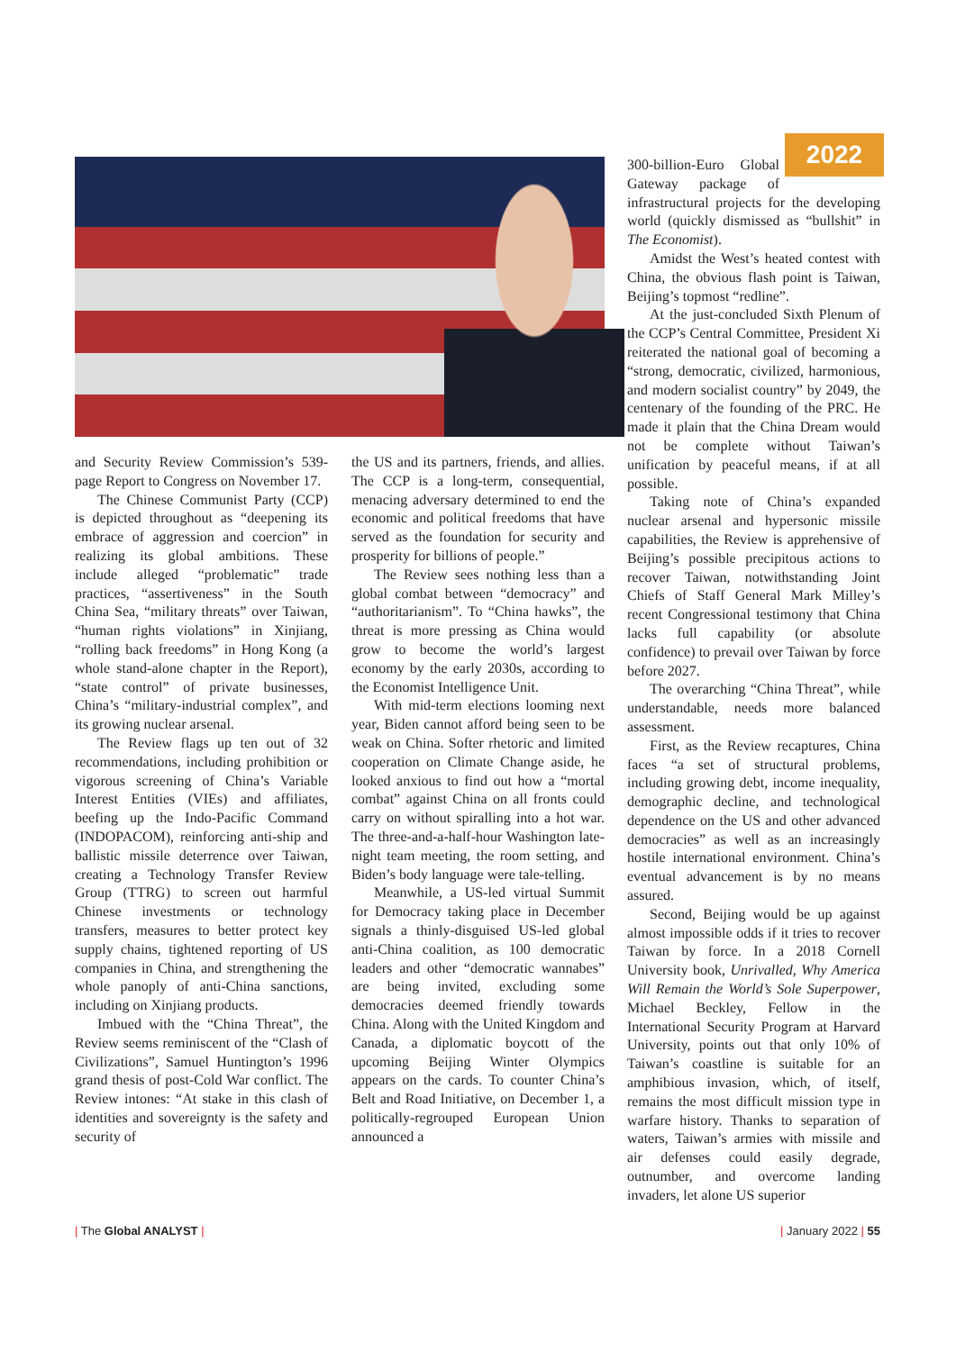and Security Review Commission’s 539-page Report to Congress on November 17.
The Chinese Communist Party (CCP) is depicted throughout as “deepening its embrace of aggression and coercion” in realizing its global ambitions. These include alleged “problematic” trade practices, “assertiveness” in the South China Sea, “military threats” over Taiwan, “human rights violations” in Xinjiang, “rolling back freedoms” in Hong Kong (a whole stand-alone chapter in the Report), “state control” of private businesses, China’s “military-industrial complex”, and its growing nuclear arsenal.
The Review flags up ten out of 32 recommendations, including prohibition or vigorous screening of China’s Variable Interest Entities (VIEs) and affiliates, beefing up the Indo-Pacific Command (INDOPACOM), reinforcing anti-ship and ballistic missile deterrence over Taiwan, creating a Technology Transfer Review Group (TTRG) to screen out harmful Chinese investments or technology transfers, measures to better protect key supply chains, tightened reporting of US companies in China, and strengthening the whole panoply of anti-China sanctions, including on Xinjiang products.
Imbued with the “China Threat”, the Review seems reminiscent of the “Clash of Civilizations”, Samuel Huntington’s 1996 grand thesis of post-Cold War conflict. The Review intones: “At stake in this clash of identities and sovereignty is the safety and security of
the US and its partners, friends, and allies. The CCP is a long-term, consequential, menacing adversary determined to end the economic and political freedoms that have served as the foundation for security and prosperity for billions of people.”
The Review sees nothing less than a global combat between “democracy” and “authoritarianism”. To “China hawks”, the threat is more pressing as China would grow to become the world’s largest economy by the early 2030s, according to the Economist Intelligence Unit.
With mid-term elections looming next year, Biden cannot afford being seen to be weak on China. Softer rhetoric and limited cooperation on Climate Change aside, he looked anxious to find out how a “mortal combat” against China on all fronts could carry on without spiralling into a hot war. The three-and-a-half-hour Washington late-night team meeting, the room setting, and Biden’s body language were tale-telling.
Meanwhile, a US-led virtual Summit for Democracy taking place in December signals a thinly-disguised US-led global anti-China coalition, as 100 democratic leaders and other “democratic wannabes” are being invited, excluding some democracies deemed friendly towards China. Along with the United Kingdom and Canada, a diplomatic boycott of the upcoming Beijing Winter Olympics appears on the cards. To counter China’s Belt and Road Initiative, on December 1, a politically-regrouped European Union announced a
2022 300-billion-Euro Global Gateway package of infrastructural projects for the developing world (quickly dismissed as “bullshit” in The Economist).
Amidst the West’s heated contest with China, the obvious flash point is Taiwan, Beijing’s topmost “redline”.
At the just-concluded Sixth Plenum of the CCP’s Central Committee, President Xi reiterated the national goal of becoming a “strong, democratic, civilized, harmonious, and modern socialist country” by 2049, the centenary of the founding of the PRC. He made it plain that the China Dream would not be complete without Taiwan’s unification by peaceful means, if at all possible.
Taking note of China’s expanded nuclear arsenal and hypersonic missile capabilities, the Review is apprehensive of Beijing’s possible precipitous actions to recover Taiwan, notwithstanding Joint Chiefs of Staff General Mark Milley’s recent Congressional testimony that China lacks full capability (or absolute confidence) to prevail over Taiwan by force before 2027.
The overarching “China Threat”, while understandable, needs more balanced assessment.
First, as the Review recaptures, China faces “a set of structural problems, including growing debt, income inequality, demographic decline, and technological dependence on the US and other advanced democracies” as well as an increasingly hostile international environment. China’s eventual advancement is by no means assured.
Second, Beijing would be up against almost impossible odds if it tries to recover Taiwan by force. In a 2018 Cornell University book, Unrivalled, Why America Will Remain the World’s Sole Superpower, Michael Beckley, Fellow in the International Security Program at Harvard University, points out that only 10% of Taiwan’s coastline is suitable for an amphibious invasion, which, of itself, remains the most difficult mission type in warfare history. Thanks to separation of waters, Taiwan’s armies with missile and air defenses could easily degrade, outnumber, and overcome landing invaders, let alone US superior
| The Global ANALYST | | January 2022 | 55